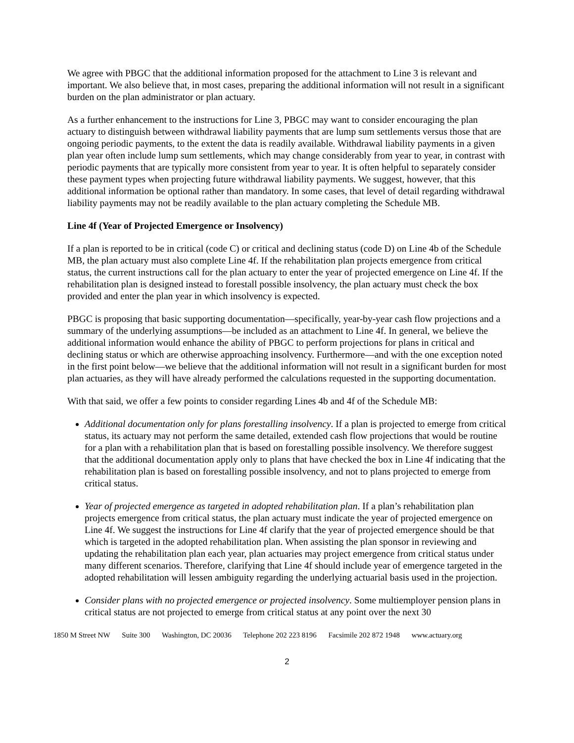We agree with PBGC that the additional information proposed for the attachment to Line 3 is relevant and important. We also believe that, in most cases, preparing the additional information will not result in a significant burden on the plan administrator or plan actuary.
As a further enhancement to the instructions for Line 3, PBGC may want to consider encouraging the plan actuary to distinguish between withdrawal liability payments that are lump sum settlements versus those that are ongoing periodic payments, to the extent the data is readily available. Withdrawal liability payments in a given plan year often include lump sum settlements, which may change considerably from year to year, in contrast with periodic payments that are typically more consistent from year to year. It is often helpful to separately consider these payment types when projecting future withdrawal liability payments. We suggest, however, that this additional information be optional rather than mandatory. In some cases, that level of detail regarding withdrawal liability payments may not be readily available to the plan actuary completing the Schedule MB.
Line 4f (Year of Projected Emergence or Insolvency)
If a plan is reported to be in critical (code C) or critical and declining status (code D) on Line 4b of the Schedule MB, the plan actuary must also complete Line 4f. If the rehabilitation plan projects emergence from critical status, the current instructions call for the plan actuary to enter the year of projected emergence on Line 4f. If the rehabilitation plan is designed instead to forestall possible insolvency, the plan actuary must check the box provided and enter the plan year in which insolvency is expected.
PBGC is proposing that basic supporting documentation—specifically, year-by-year cash flow projections and a summary of the underlying assumptions—be included as an attachment to Line 4f. In general, we believe the additional information would enhance the ability of PBGC to perform projections for plans in critical and declining status or which are otherwise approaching insolvency. Furthermore—and with the one exception noted in the first point below—we believe that the additional information will not result in a significant burden for most plan actuaries, as they will have already performed the calculations requested in the supporting documentation.
With that said, we offer a few points to consider regarding Lines 4b and 4f of the Schedule MB:
Additional documentation only for plans forestalling insolvency. If a plan is projected to emerge from critical status, its actuary may not perform the same detailed, extended cash flow projections that would be routine for a plan with a rehabilitation plan that is based on forestalling possible insolvency. We therefore suggest that the additional documentation apply only to plans that have checked the box in Line 4f indicating that the rehabilitation plan is based on forestalling possible insolvency, and not to plans projected to emerge from critical status.
Year of projected emergence as targeted in adopted rehabilitation plan. If a plan’s rehabilitation plan projects emergence from critical status, the plan actuary must indicate the year of projected emergence on Line 4f. We suggest the instructions for Line 4f clarify that the year of projected emergence should be that which is targeted in the adopted rehabilitation plan. When assisting the plan sponsor in reviewing and updating the rehabilitation plan each year, plan actuaries may project emergence from critical status under many different scenarios. Therefore, clarifying that Line 4f should include year of emergence targeted in the adopted rehabilitation will lessen ambiguity regarding the underlying actuarial basis used in the projection.
Consider plans with no projected emergence or projected insolvency. Some multiemployer pension plans in critical status are not projected to emerge from critical status at any point over the next 30
1850 M Street NW Suite 300 Washington, DC 20036 Telephone 202 223 8196 Facsimile 202 872 1948 www.actuary.org
2